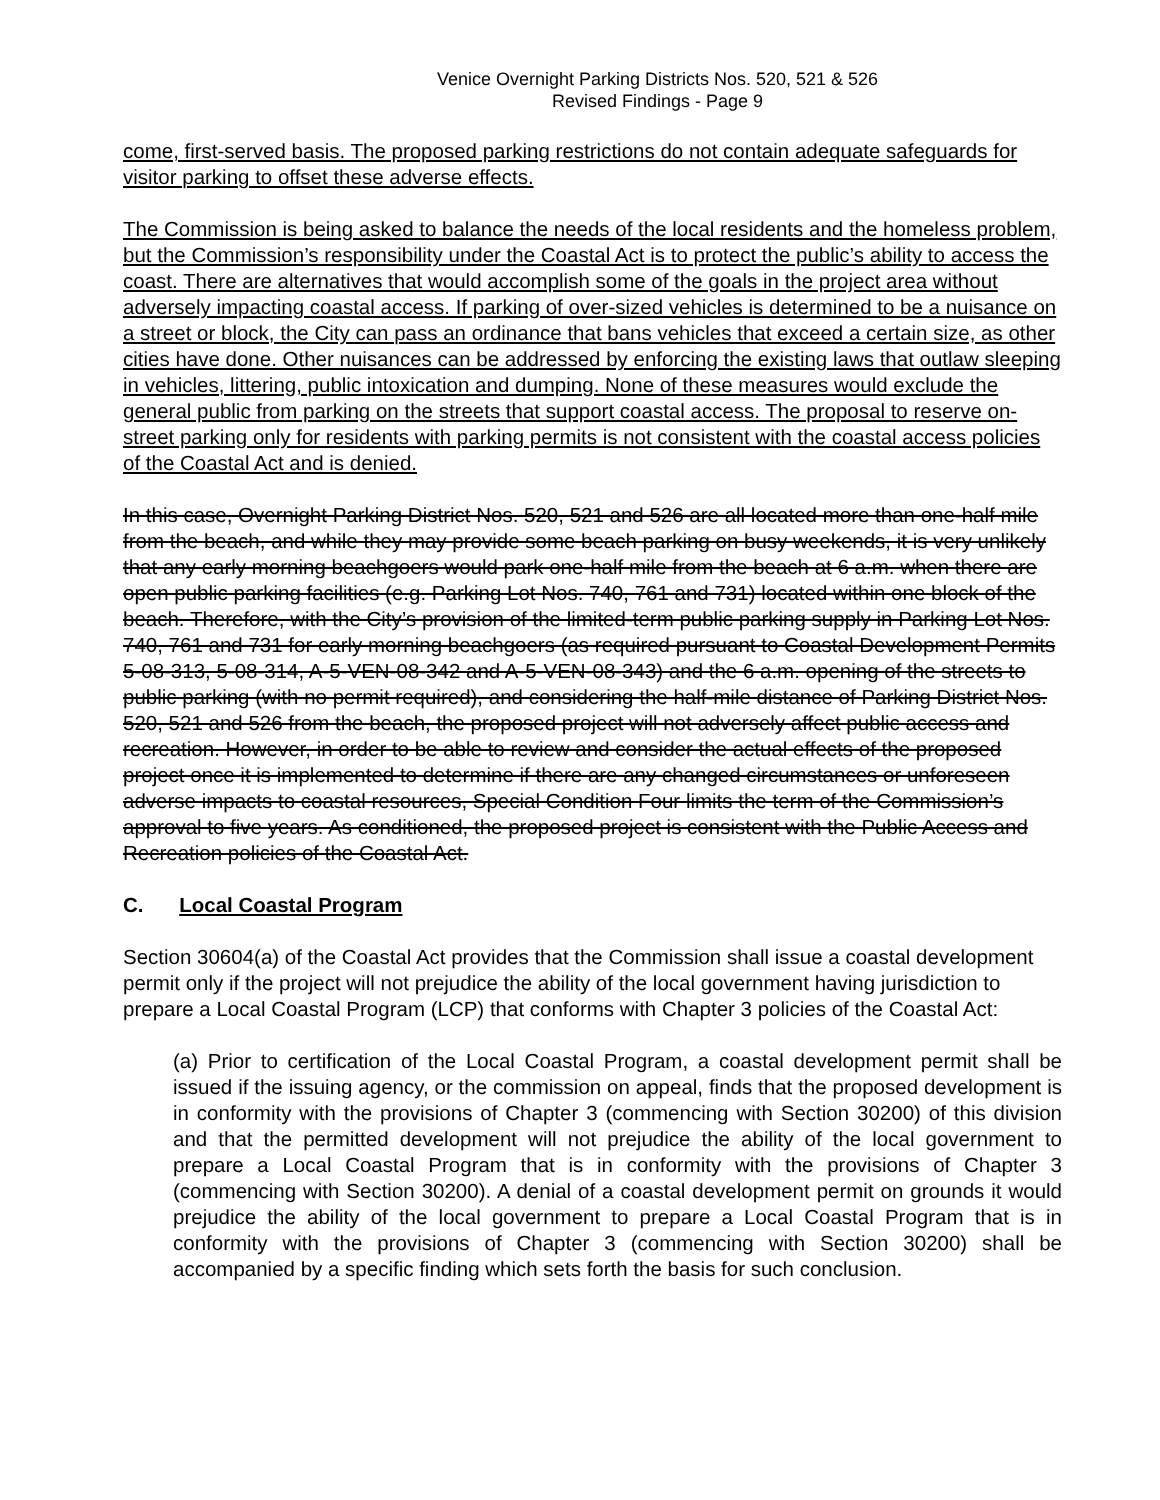Venice Overnight Parking Districts Nos. 520, 521 & 526
Revised Findings - Page 9
come, first-served basis. The proposed parking restrictions do not contain adequate safeguards for visitor parking to offset these adverse effects.
The Commission is being asked to balance the needs of the local residents and the homeless problem, but the Commission’s responsibility under the Coastal Act is to protect the public’s ability to access the coast. There are alternatives that would accomplish some of the goals in the project area without adversely impacting coastal access. If parking of over-sized vehicles is determined to be a nuisance on a street or block, the City can pass an ordinance that bans vehicles that exceed a certain size, as other cities have done. Other nuisances can be addressed by enforcing the existing laws that outlaw sleeping in vehicles, littering, public intoxication and dumping. None of these measures would exclude the general public from parking on the streets that support coastal access. The proposal to reserve on-street parking only for residents with parking permits is not consistent with the coastal access policies of the Coastal Act and is denied.
In this case, Overnight Parking District Nos. 520, 521 and 526 are all located more than one-half mile from the beach, and while they may provide some beach parking on busy weekends, it is very unlikely that any early morning beachgoers would park one-half mile from the beach at 6 a.m. when there are open public parking facilities (e.g. Parking Lot Nos. 740, 761 and 731) located within one block of the beach. Therefore, with the City’s provision of the limited-term public parking supply in Parking Lot Nos. 740, 761 and 731 for early morning beachgoers (as required pursuant to Coastal Development Permits 5-08-313, 5-08-314, A-5-VEN-08-342 and A-5-VEN-08-343) and the 6 a.m. opening of the streets to public parking (with no permit required), and considering the half-mile distance of Parking District Nos. 520, 521 and 526 from the beach, the proposed project will not adversely affect public access and recreation. However, in order to be able to review and consider the actual effects of the proposed project once it is implemented to determine if there are any changed circumstances or unforeseen adverse impacts to coastal resources, Special Condition Four limits the term of the Commission’s approval to five years. As conditioned, the proposed project is consistent with the Public Access and Recreation policies of the Coastal Act.
C. Local Coastal Program
Section 30604(a) of the Coastal Act provides that the Commission shall issue a coastal development permit only if the project will not prejudice the ability of the local government having jurisdiction to prepare a Local Coastal Program (LCP) that conforms with Chapter 3 policies of the Coastal Act:
(a) Prior to certification of the Local Coastal Program, a coastal development permit shall be issued if the issuing agency, or the commission on appeal, finds that the proposed development is in conformity with the provisions of Chapter 3 (commencing with Section 30200) of this division and that the permitted development will not prejudice the ability of the local government to prepare a Local Coastal Program that is in conformity with the provisions of Chapter 3 (commencing with Section 30200). A denial of a coastal development permit on grounds it would prejudice the ability of the local government to prepare a Local Coastal Program that is in conformity with the provisions of Chapter 3 (commencing with Section 30200) shall be accompanied by a specific finding which sets forth the basis for such conclusion.